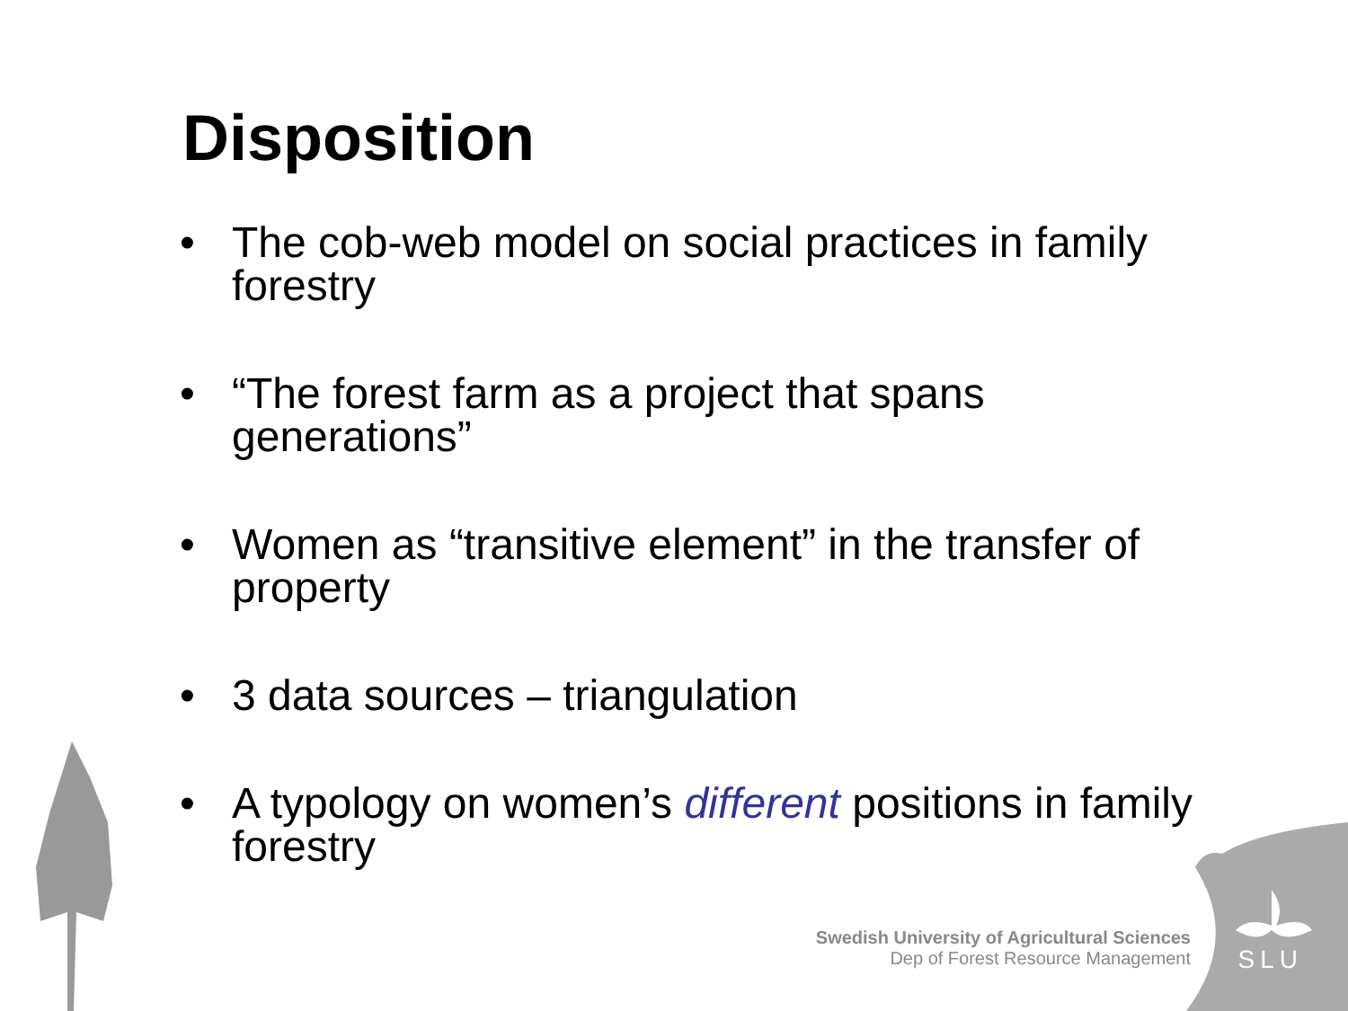Disposition
• The cob-web model on social practices in family forestry
• “The forest farm as a project that spans generations”
• Women as “transitive element” in the transfer of property
• 3 data sources – triangulation
• A typology on women’s different positions in family forestry
Swedish University of Agricultural Sciences
Dep of Forest Resource Management
SLU